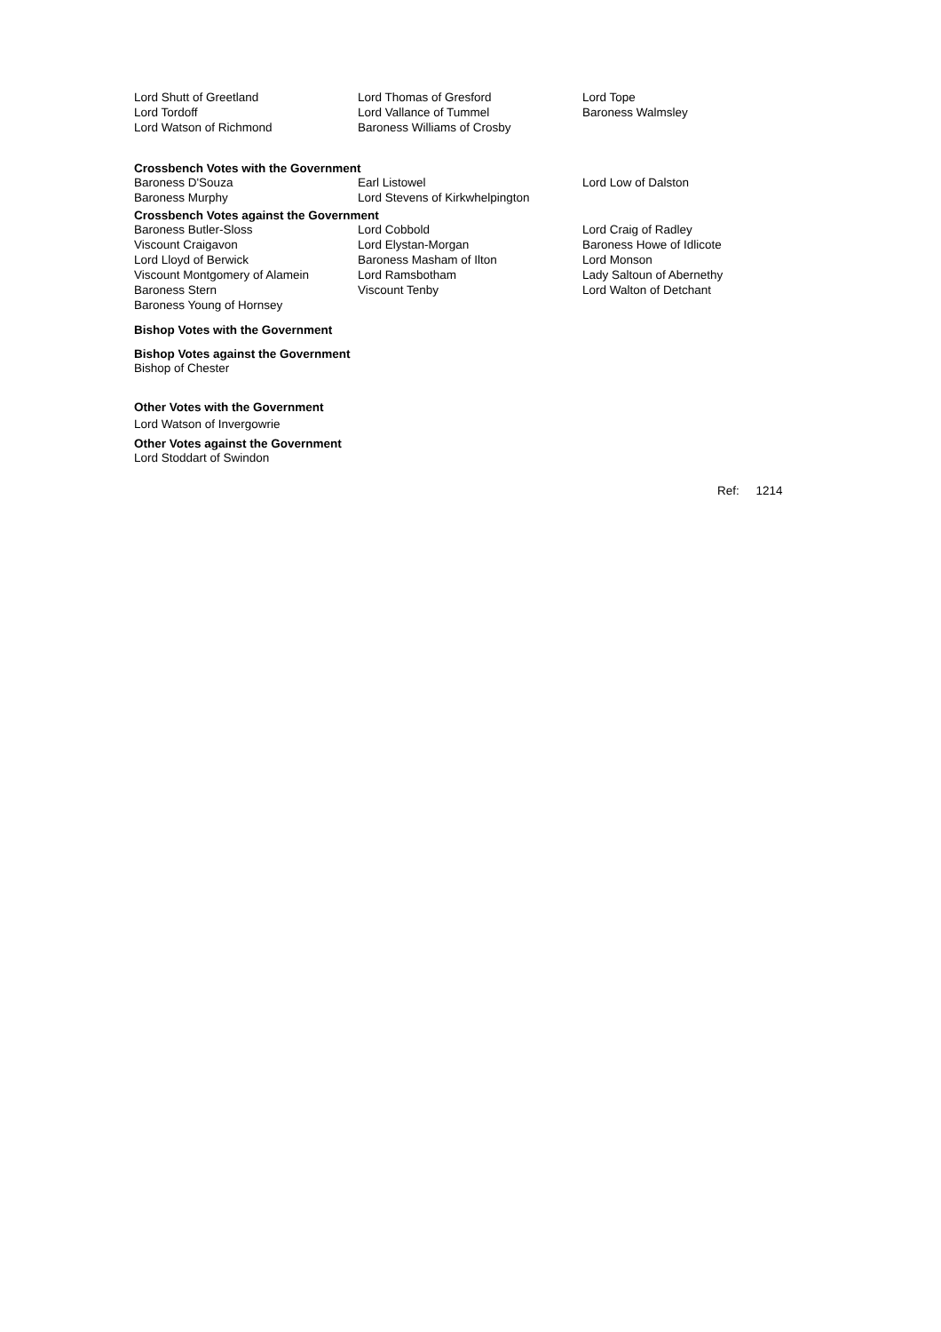| Lord Shutt of Greetland | Lord Thomas of Gresford | Lord Tope |
| Lord Tordoff | Lord Vallance of Tummel | Baroness Walmsley |
| Lord Watson of Richmond | Baroness Williams of Crosby | |
Crossbench Votes with the Government
| Baroness D'Souza | Earl Listowel | Lord Low of Dalston |
| Baroness Murphy | Lord Stevens of Kirkwhelpington | |
Crossbench Votes against the Government
| Baroness Butler-Sloss | Lord Cobbold | Lord Craig of Radley |
| Viscount Craigavon | Lord Elystan-Morgan | Baroness Howe of Idlicote |
| Lord Lloyd of Berwick | Baroness Masham of Ilton | Lord Monson |
| Viscount Montgomery of Alamein | Lord Ramsbotham | Lady Saltoun of Abernethy |
| Baroness Stern | Viscount Tenby | Lord Walton of Detchant |
| Baroness Young of Hornsey | | |
Bishop Votes with the Government
Bishop Votes against the Government
Bishop of Chester
Other Votes with the Government
Lord Watson of Invergowrie
Other Votes against the Government
Lord Stoddart of Swindon
Ref: 1214